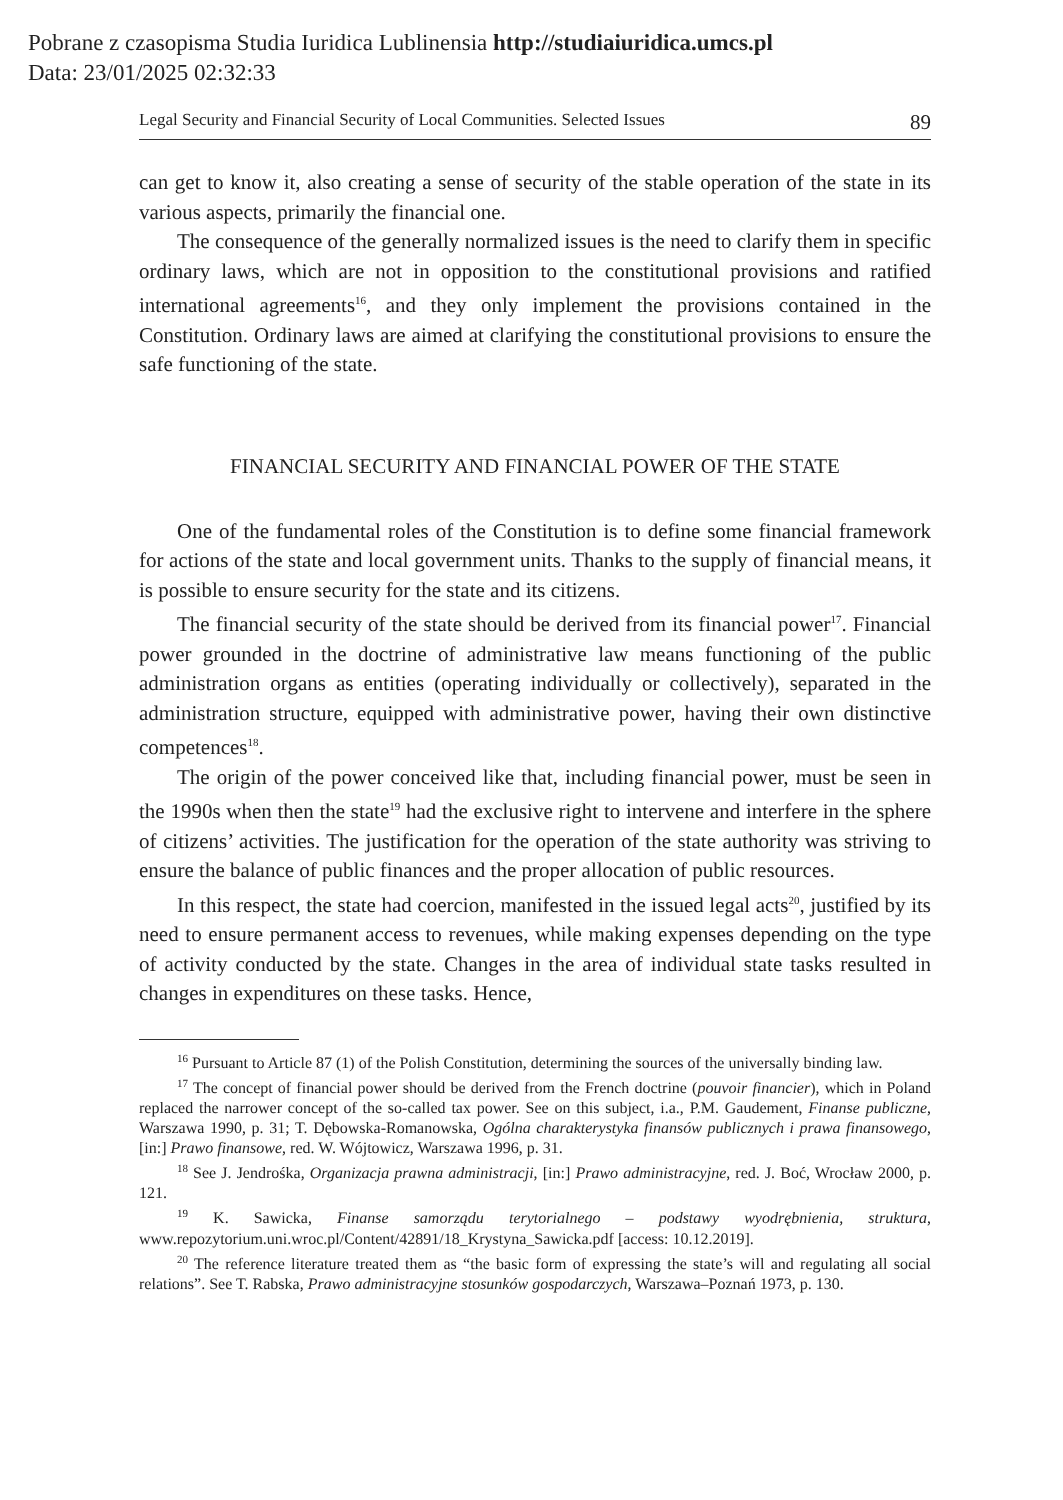Pobrane z czasopisma Studia Iuridica Lublinensia http://studiaiuridica.umcs.pl
Data: 23/01/2025 02:32:33
Legal Security and Financial Security of Local Communities. Selected Issues 89
can get to know it, also creating a sense of security of the stable operation of the state in its various aspects, primarily the financial one.
The consequence of the generally normalized issues is the need to clarify them in specific ordinary laws, which are not in opposition to the constitutional provisions and ratified international agreements<sup>16</sup>, and they only implement the provisions contained in the Constitution. Ordinary laws are aimed at clarifying the constitutional provisions to ensure the safe functioning of the state.
FINANCIAL SECURITY AND FINANCIAL POWER OF THE STATE
One of the fundamental roles of the Constitution is to define some financial framework for actions of the state and local government units. Thanks to the supply of financial means, it is possible to ensure security for the state and its citizens.
The financial security of the state should be derived from its financial power<sup>17</sup>. Financial power grounded in the doctrine of administrative law means functioning of the public administration organs as entities (operating individually or collectively), separated in the administration structure, equipped with administrative power, having their own distinctive competences<sup>18</sup>.
The origin of the power conceived like that, including financial power, must be seen in the 1990s when then the state<sup>19</sup> had the exclusive right to intervene and interfere in the sphere of citizens’ activities. The justification for the operation of the state authority was striving to ensure the balance of public finances and the proper allocation of public resources.
In this respect, the state had coercion, manifested in the issued legal acts<sup>20</sup>, justified by its need to ensure permanent access to revenues, while making expenses depending on the type of activity conducted by the state. Changes in the area of individual state tasks resulted in changes in expenditures on these tasks. Hence,
<sup>16</sup> Pursuant to Article 87 (1) of the Polish Constitution, determining the sources of the universally binding law.
<sup>17</sup> The concept of financial power should be derived from the French doctrine (pouvoir financier), which in Poland replaced the narrower concept of the so-called tax power. See on this subject, i.a., P.M. Gaudement, Finanse publiczne, Warszawa 1990, p. 31; T. Dębowska-Romanowska, Ogólna charakterystyka finansów publicznych i prawa finansowego, [in:] Prawo finansowe, red. W. Wójtowicz, Warszawa 1996, p. 31.
<sup>18</sup> See J. Jendrośka, Organizacja prawna administracji, [in:] Prawo administracyjne, red. J. Boć, Wrocław 2000, p. 121.
<sup>19</sup> K. Sawicka, Finanse samorządu terytorialnego – podstawy wyodrębnienia, struktura, www.repozytorium.uni.wroc.pl/Content/42891/18_Krystyna_Sawicka.pdf [access: 10.12.2019].
<sup>20</sup> The reference literature treated them as “the basic form of expressing the state’s will and regulating all social relations”. See T. Rabska, Prawo administracyjne stosunków gospodarczych, Warszawa–Poznań 1973, p. 130.